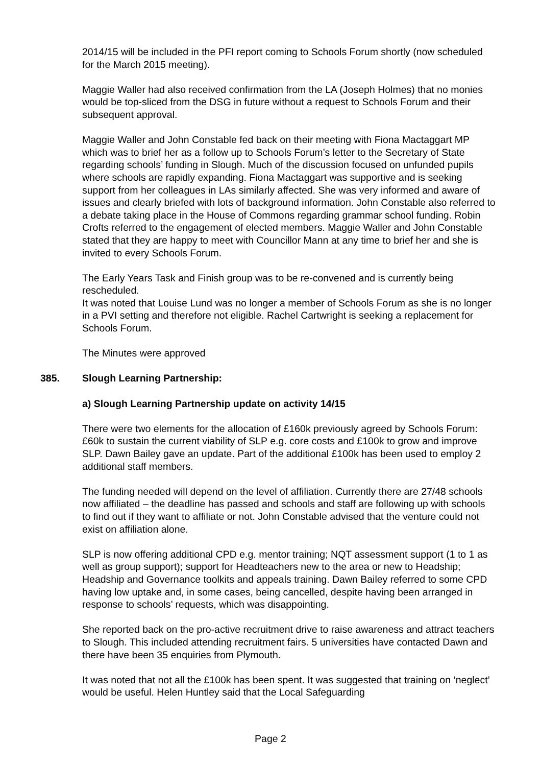2014/15 will be included in the PFI report coming to Schools Forum shortly (now scheduled for the March 2015 meeting).
Maggie Waller had also received confirmation from the LA (Joseph Holmes) that no monies would be top-sliced from the DSG in future without a request to Schools Forum and their subsequent approval.
Maggie Waller and John Constable fed back on their meeting with Fiona Mactaggart MP which was to brief her as a follow up to Schools Forum’s letter to the Secretary of State regarding schools’ funding in Slough. Much of the discussion focused on unfunded pupils where schools are rapidly expanding. Fiona Mactaggart was supportive and is seeking support from her colleagues in LAs similarly affected. She was very informed and aware of issues and clearly briefed with lots of background information. John Constable also referred to a debate taking place in the House of Commons regarding grammar school funding. Robin Crofts referred to the engagement of elected members. Maggie Waller and John Constable stated that they are happy to meet with Councillor Mann at any time to brief her and she is invited to every Schools Forum.
The Early Years Task and Finish group was to be re-convened and is currently being rescheduled.
It was noted that Louise Lund was no longer a member of Schools Forum as she is no longer in a PVI setting and therefore not eligible. Rachel Cartwright is seeking a replacement for Schools Forum.
The Minutes were approved
385. Slough Learning Partnership:
a) Slough Learning Partnership update on activity 14/15
There were two elements for the allocation of £160k previously agreed by Schools Forum: £60k to sustain the current viability of SLP e.g. core costs and £100k to grow and improve SLP. Dawn Bailey gave an update. Part of the additional £100k has been used to employ 2 additional staff members.
The funding needed will depend on the level of affiliation. Currently there are 27/48 schools now affiliated – the deadline has passed and schools and staff are following up with schools to find out if they want to affiliate or not. John Constable advised that the venture could not exist on affiliation alone.
SLP is now offering additional CPD e.g. mentor training; NQT assessment support (1 to 1 as well as group support); support for Headteachers new to the area or new to Headship; Headship and Governance toolkits and appeals training. Dawn Bailey referred to some CPD having low uptake and, in some cases, being cancelled, despite having been arranged in response to schools’ requests, which was disappointing.
She reported back on the pro-active recruitment drive to raise awareness and attract teachers to Slough. This included attending recruitment fairs. 5 universities have contacted Dawn and there have been 35 enquiries from Plymouth.
It was noted that not all the £100k has been spent. It was suggested that training on ‘neglect’ would be useful. Helen Huntley said that the Local Safeguarding
Page 2